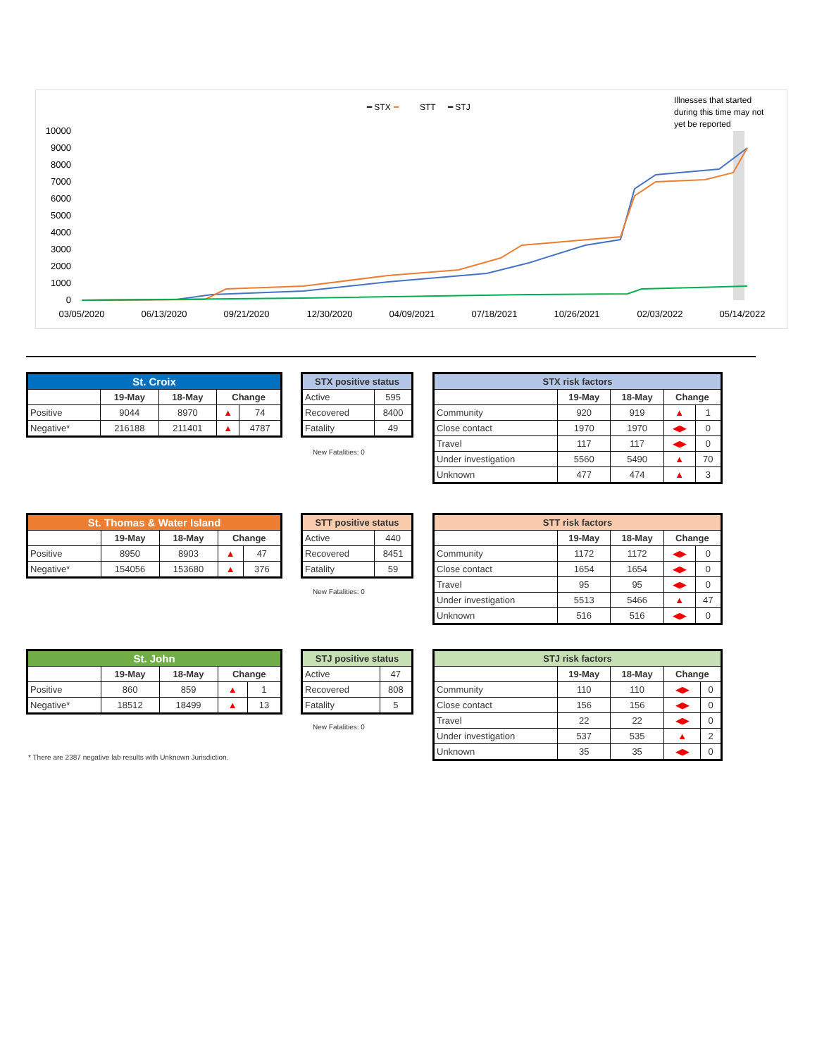━ STX
━
STT
━ STJ
Illnesses that started
during this time may not
yet be reported
10000
9000
8000
7000
6000
5000
4000
3000
2000
1000
0
03/05/2020
06/13/2020
09/21/2020
12/30/2020
04/09/2021
07/18/2021
10/26/2021
02/03/2022
05/14/2022
| St. Croix | | | | |
| --- | --- | --- | --- | --- |
| | 19-May | 18-May | Change | |
| Positive | 9044 | 8970 | ▲ | 74 |
| Negative* | 216188 | 211401 | ▲ | 4787 |
| STX positive status | |
| --- | --- |
| Active | 595 |
| Recovered | 8400 |
| Fatality | 49 |
New Fatalities: 0
| STX risk factors | | | | |
| --- | --- | --- | --- | --- |
| | 19-May | 18-May | Change | |
| Community | 920 | 919 | ▲ | 1 |
| Close contact | 1970 | 1970 | ◀▶ | 0 |
| Travel | 117 | 117 | ◀▶ | 0 |
| Under investigation | 5560 | 5490 | ▲ | 70 |
| Unknown | 477 | 474 | ▲ | 3 |
| St. Thomas & Water Island | | | | |
| --- | --- | --- | --- | --- |
| | 19-May | 18-May | Change | |
| Positive | 8950 | 8903 | ▲ | 47 |
| Negative* | 154056 | 153680 | ▲ | 376 |
| STT positive status | |
| --- | --- |
| Active | 440 |
| Recovered | 8451 |
| Fatality | 59 |
New Fatalities: 0
| STT risk factors | | | | |
| --- | --- | --- | --- | --- |
| | 19-May | 18-May | Change | |
| Community | 1172 | 1172 | ◀▶ | 0 |
| Close contact | 1654 | 1654 | ◀▶ | 0 |
| Travel | 95 | 95 | ◀▶ | 0 |
| Under investigation | 5513 | 5466 | ▲ | 47 |
| Unknown | 516 | 516 | ◀▶ | 0 |
| St. John | | | | |
| --- | --- | --- | --- | --- |
| | 19-May | 18-May | Change | |
| Positive | 860 | 859 | ▲ | 1 |
| Negative* | 18512 | 18499 | ▲ | 13 |
| STJ positive status | |
| --- | --- |
| Active | 47 |
| Recovered | 808 |
| Fatality | 5 |
New Fatalities: 0
* There are 2387 negative lab results with Unknown Jurisdiction.
| STJ risk factors | | | | |
| --- | --- | --- | --- | --- |
| | 19-May | 18-May | Change | |
| Community | 110 | 110 | ◀▶ | 0 |
| Close contact | 156 | 156 | ◀▶ | 0 |
| Travel | 22 | 22 | ◀▶ | 0 |
| Under investigation | 537 | 535 | ▲ | 2 |
| Unknown | 35 | 35 | ◀▶ | 0 |